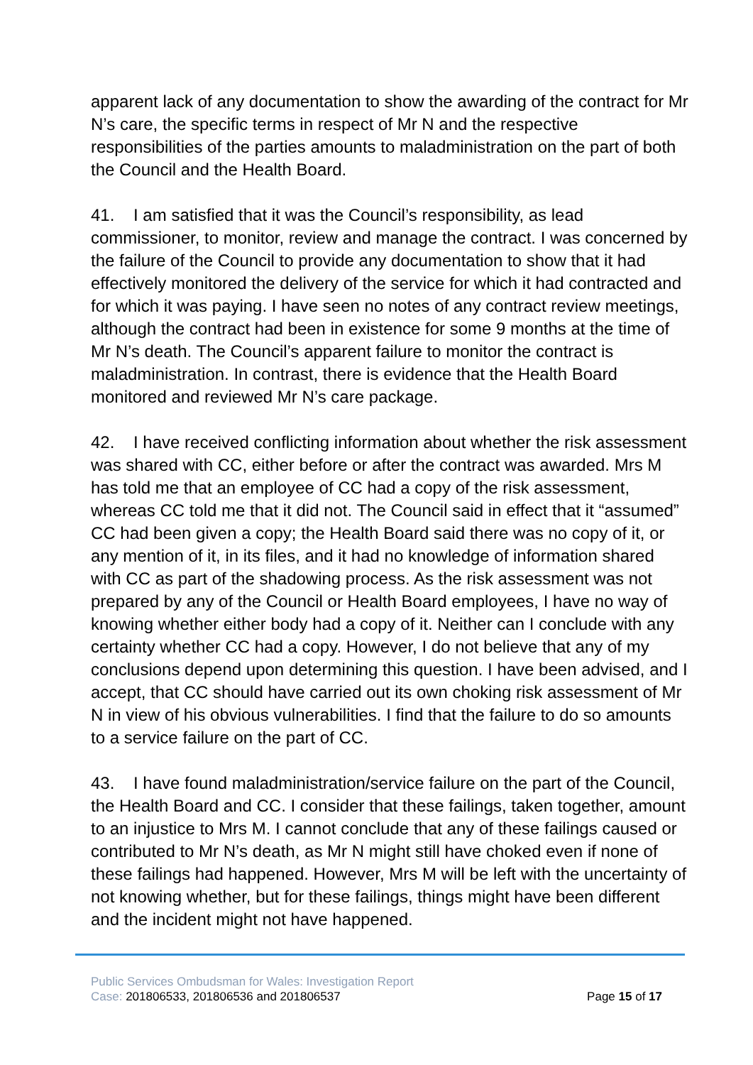apparent lack of any documentation to show the awarding of the contract for Mr N’s care, the specific terms in respect of Mr N and the respective responsibilities of the parties amounts to maladministration on the part of both the Council and the Health Board.
41. I am satisfied that it was the Council’s responsibility, as lead commissioner, to monitor, review and manage the contract. I was concerned by the failure of the Council to provide any documentation to show that it had effectively monitored the delivery of the service for which it had contracted and for which it was paying. I have seen no notes of any contract review meetings, although the contract had been in existence for some 9 months at the time of Mr N’s death. The Council’s apparent failure to monitor the contract is maladministration. In contrast, there is evidence that the Health Board monitored and reviewed Mr N’s care package.
42. I have received conflicting information about whether the risk assessment was shared with CC, either before or after the contract was awarded. Mrs M has told me that an employee of CC had a copy of the risk assessment, whereas CC told me that it did not. The Council said in effect that it “assumed” CC had been given a copy; the Health Board said there was no copy of it, or any mention of it, in its files, and it had no knowledge of information shared with CC as part of the shadowing process. As the risk assessment was not prepared by any of the Council or Health Board employees, I have no way of knowing whether either body had a copy of it. Neither can I conclude with any certainty whether CC had a copy. However, I do not believe that any of my conclusions depend upon determining this question. I have been advised, and I accept, that CC should have carried out its own choking risk assessment of Mr N in view of his obvious vulnerabilities. I find that the failure to do so amounts to a service failure on the part of CC.
43. I have found maladministration/service failure on the part of the Council, the Health Board and CC. I consider that these failings, taken together, amount to an injustice to Mrs M. I cannot conclude that any of these failings caused or contributed to Mr N’s death, as Mr N might still have choked even if none of these failings had happened. However, Mrs M will be left with the uncertainty of not knowing whether, but for these failings, things might have been different and the incident might not have happened.
Public Services Ombudsman for Wales: Investigation Report
Case: 201806533, 201806536 and 201806537 Page 15 of 17